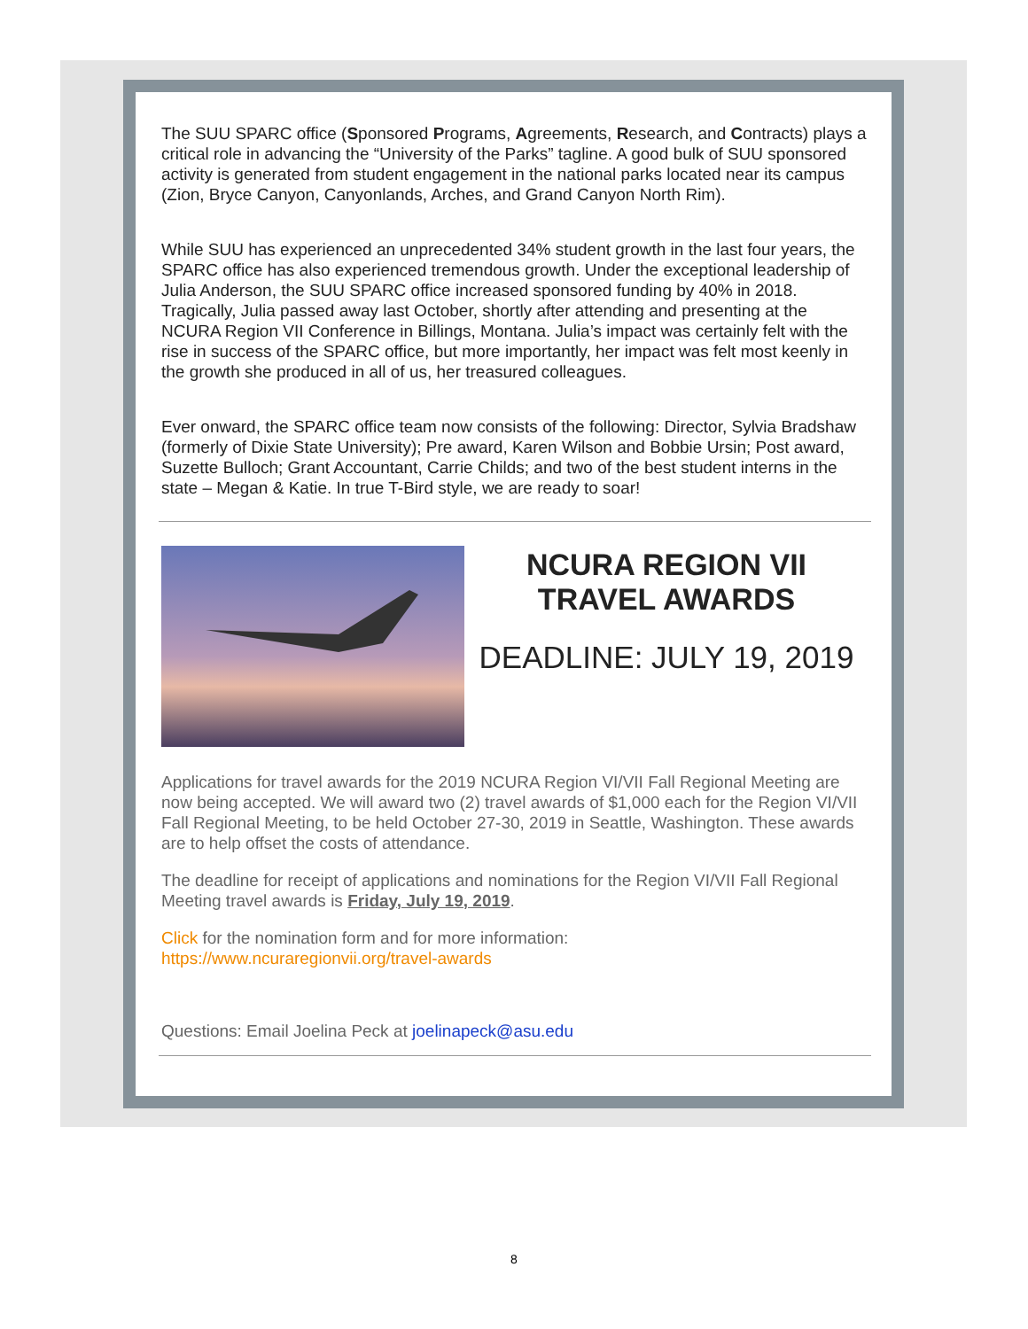The SUU SPARC office (Sponsored Programs, Agreements, Research, and Contracts) plays a critical role in advancing the “University of the Parks” tagline. A good bulk of SUU sponsored activity is generated from student engagement in the national parks located near its campus (Zion, Bryce Canyon, Canyonlands, Arches, and Grand Canyon North Rim).
While SUU has experienced an unprecedented 34% student growth in the last four years, the SPARC office has also experienced tremendous growth. Under the exceptional leadership of Julia Anderson, the SUU SPARC office increased sponsored funding by 40% in 2018. Tragically, Julia passed away last October, shortly after attending and presenting at the NCURA Region VII Conference in Billings, Montana. Julia’s impact was certainly felt with the rise in success of the SPARC office, but more importantly, her impact was felt most keenly in the growth she produced in all of us, her treasured colleagues.
Ever onward, the SPARC office team now consists of the following: Director, Sylvia Bradshaw (formerly of Dixie State University); Pre award, Karen Wilson and Bobbie Ursin; Post award, Suzette Bulloch; Grant Accountant, Carrie Childs; and two of the best student interns in the state – Megan & Katie. In true T-Bird style, we are ready to soar!
NCURA REGION VII
TRAVEL AWARDS
DEADLINE: JULY 19, 2019
Applications for travel awards for the 2019 NCURA Region VI/VII Fall Regional Meeting are now being accepted. We will award two (2) travel awards of $1,000 each for the Region VI/VII Fall Regional Meeting, to be held October 27-30, 2019 in Seattle, Washington. These awards are to help offset the costs of attendance.
The deadline for receipt of applications and nominations for the Region VI/VII Fall Regional Meeting travel awards is Friday, July 19, 2019.
Click for the nomination form and for more information:
https://www.ncuraregionvii.org/travel-awards
Questions: Email Joelina Peck at joelinapeck@asu.edu
8